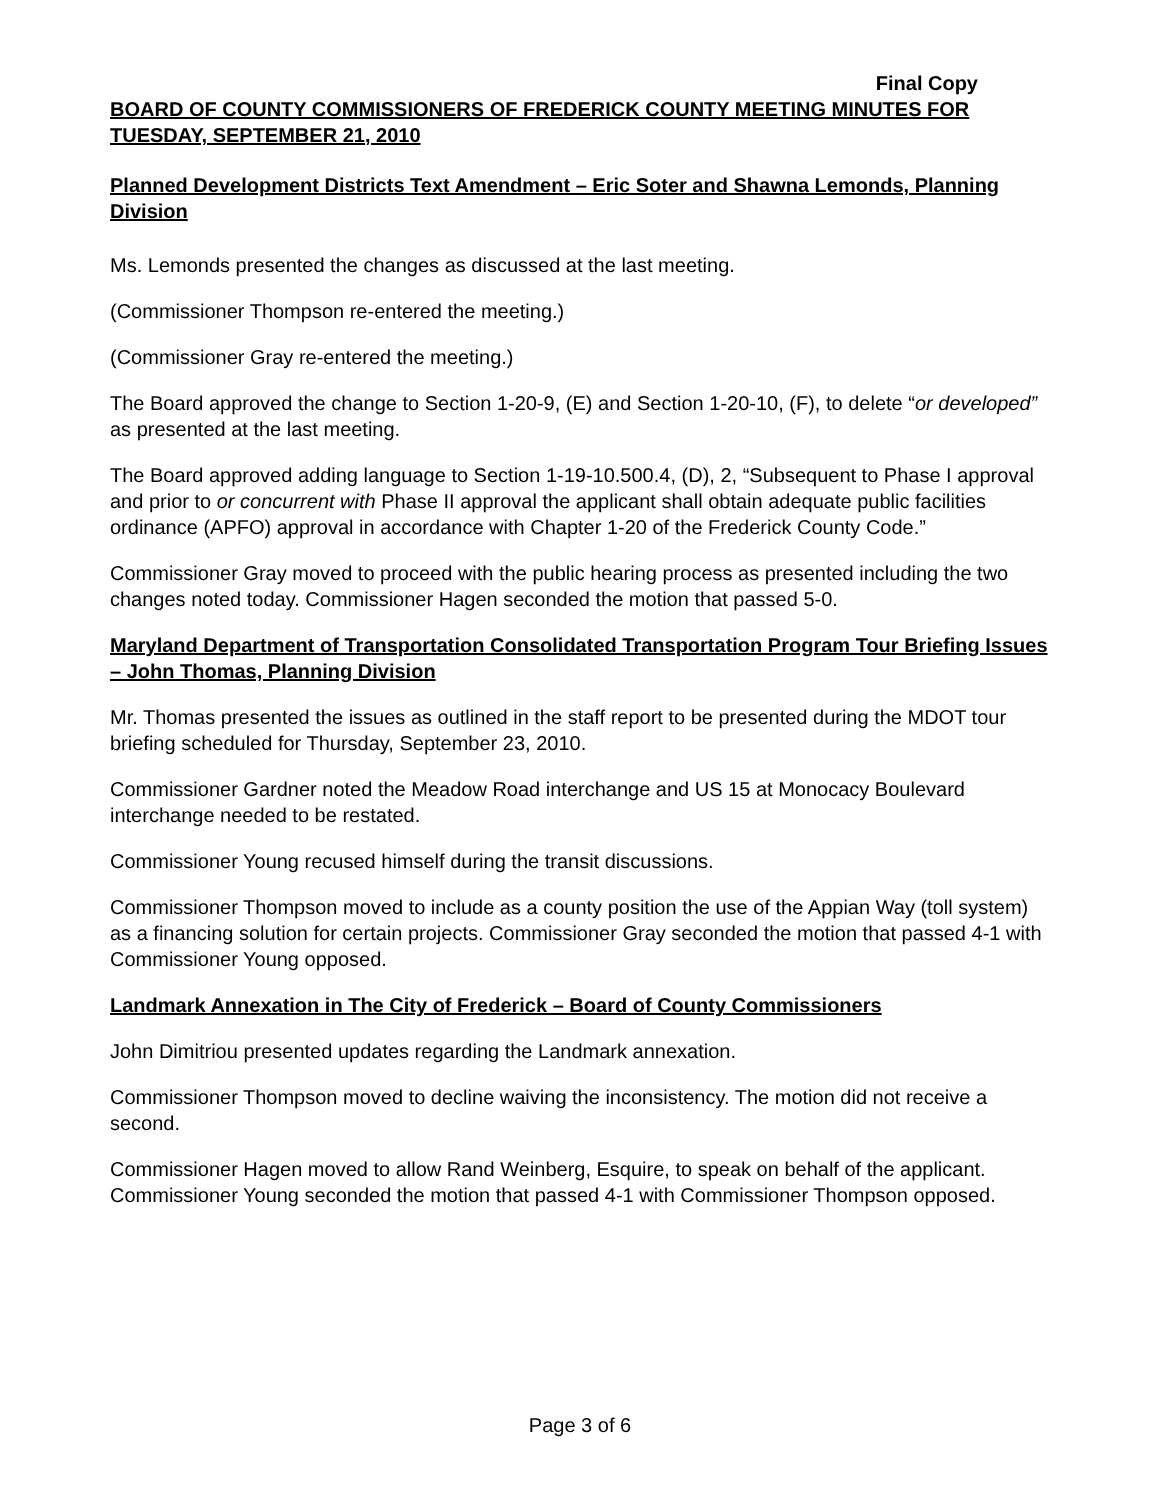Final Copy
BOARD OF COUNTY COMMISSIONERS OF FREDERICK COUNTY MEETING MINUTES FOR TUESDAY, SEPTEMBER 21, 2010
Planned Development Districts Text Amendment – Eric Soter and Shawna Lemonds, Planning Division
Ms. Lemonds presented the changes as discussed at the last meeting.
(Commissioner Thompson re-entered the meeting.)
(Commissioner Gray re-entered the meeting.)
The Board approved the change to Section 1-20-9, (E) and Section 1-20-10, (F), to delete “or developed” as presented at the last meeting.
The Board approved adding language to Section 1-19-10.500.4, (D), 2, “Subsequent to Phase I approval and prior to or concurrent with Phase II approval the applicant shall obtain adequate public facilities ordinance (APFO) approval in accordance with Chapter 1-20 of the Frederick County Code.”
Commissioner Gray moved to proceed with the public hearing process as presented including the two changes noted today. Commissioner Hagen seconded the motion that passed 5-0.
Maryland Department of Transportation Consolidated Transportation Program Tour Briefing Issues – John Thomas, Planning Division
Mr. Thomas presented the issues as outlined in the staff report to be presented during the MDOT tour briefing scheduled for Thursday, September 23, 2010.
Commissioner Gardner noted the Meadow Road interchange and US 15 at Monocacy Boulevard interchange needed to be restated.
Commissioner Young recused himself during the transit discussions.
Commissioner Thompson moved to include as a county position the use of the Appian Way (toll system) as a financing solution for certain projects. Commissioner Gray seconded the motion that passed 4-1 with Commissioner Young opposed.
Landmark Annexation in The City of Frederick – Board of County Commissioners
John Dimitriou presented updates regarding the Landmark annexation.
Commissioner Thompson moved to decline waiving the inconsistency. The motion did not receive a second.
Commissioner Hagen moved to allow Rand Weinberg, Esquire, to speak on behalf of the applicant. Commissioner Young seconded the motion that passed 4-1 with Commissioner Thompson opposed.
Page 3 of 6